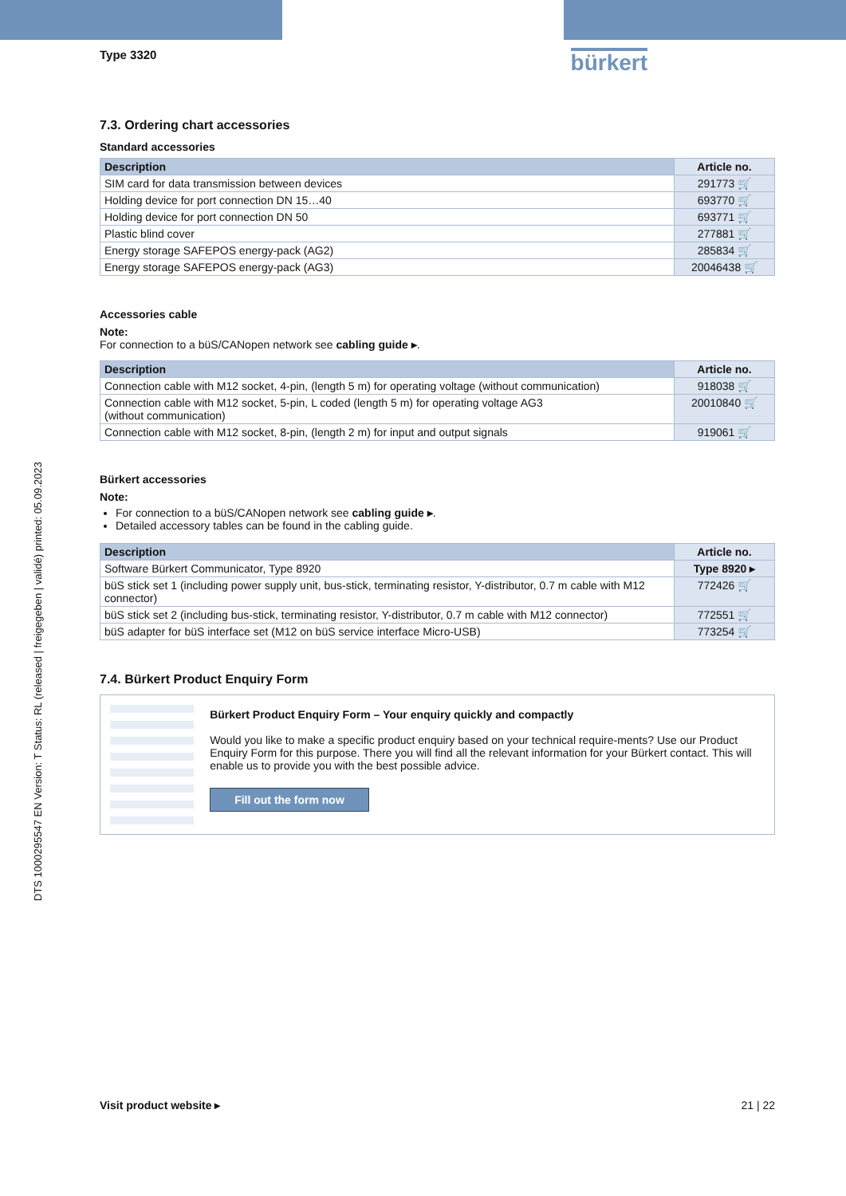DTS 1000295547 EN Version: T Status: RL (released | freigegeben | validé) printed: 05.09.2023
Type 3320
bürkert
7.3. Ordering chart accessories
Standard accessories
| Description | Article no. |
| --- | --- |
| SIM card for data transmission between devices | 291773 🛒 |
| Holding device for port connection DN 15…40 | 693770 🛒 |
| Holding device for port connection DN 50 | 693771 🛒 |
| Plastic blind cover | 277881 🛒 |
| Energy storage SAFEPOS energy-pack (AG2) | 285834 🛒 |
| Energy storage SAFEPOS energy-pack (AG3) | 20046438 🛒 |
Accessories cable
Note:
For connection to a büS/CANopen network see cabling guide ▸.
| Description | Article no. |
| --- | --- |
| Connection cable with M12 socket, 4-pin, (length 5 m) for operating voltage (without communication) | 918038 🛒 |
| Connection cable with M12 socket, 5-pin, L coded (length 5 m) for operating voltage AG3 (without communication) | 20010840 🛒 |
| Connection cable with M12 socket, 8-pin, (length 2 m) for input and output signals | 919061 🛒 |
Bürkert accessories
Note:
For connection to a büS/CANopen network see cabling guide ▸.
Detailed accessory tables can be found in the cabling guide.
| Description | Article no. |
| --- | --- |
| Software Bürkert Communicator, Type 8920 | Type 8920 ▸ |
| büS stick set 1 (including power supply unit, bus-stick, terminating resistor, Y-distributor, 0.7 m cable with M12 connector) | 772426 🛒 |
| büS stick set 2 (including bus-stick, terminating resistor, Y-distributor, 0.7 m cable with M12 connector) | 772551 🛒 |
| büS adapter for büS interface set (M12 on büS service interface Micro-USB) | 773254 🛒 |
7.4. Bürkert Product Enquiry Form
Bürkert Product Enquiry Form – Your enquiry quickly and compactly
Would you like to make a specific product enquiry based on your technical require-ments? Use our Product Enquiry Form for this purpose. There you will find all the relevant information for your Bürkert contact. This will enable us to provide you with the best possible advice.
Fill out the form now
Visit product website ▸ 21 | 22